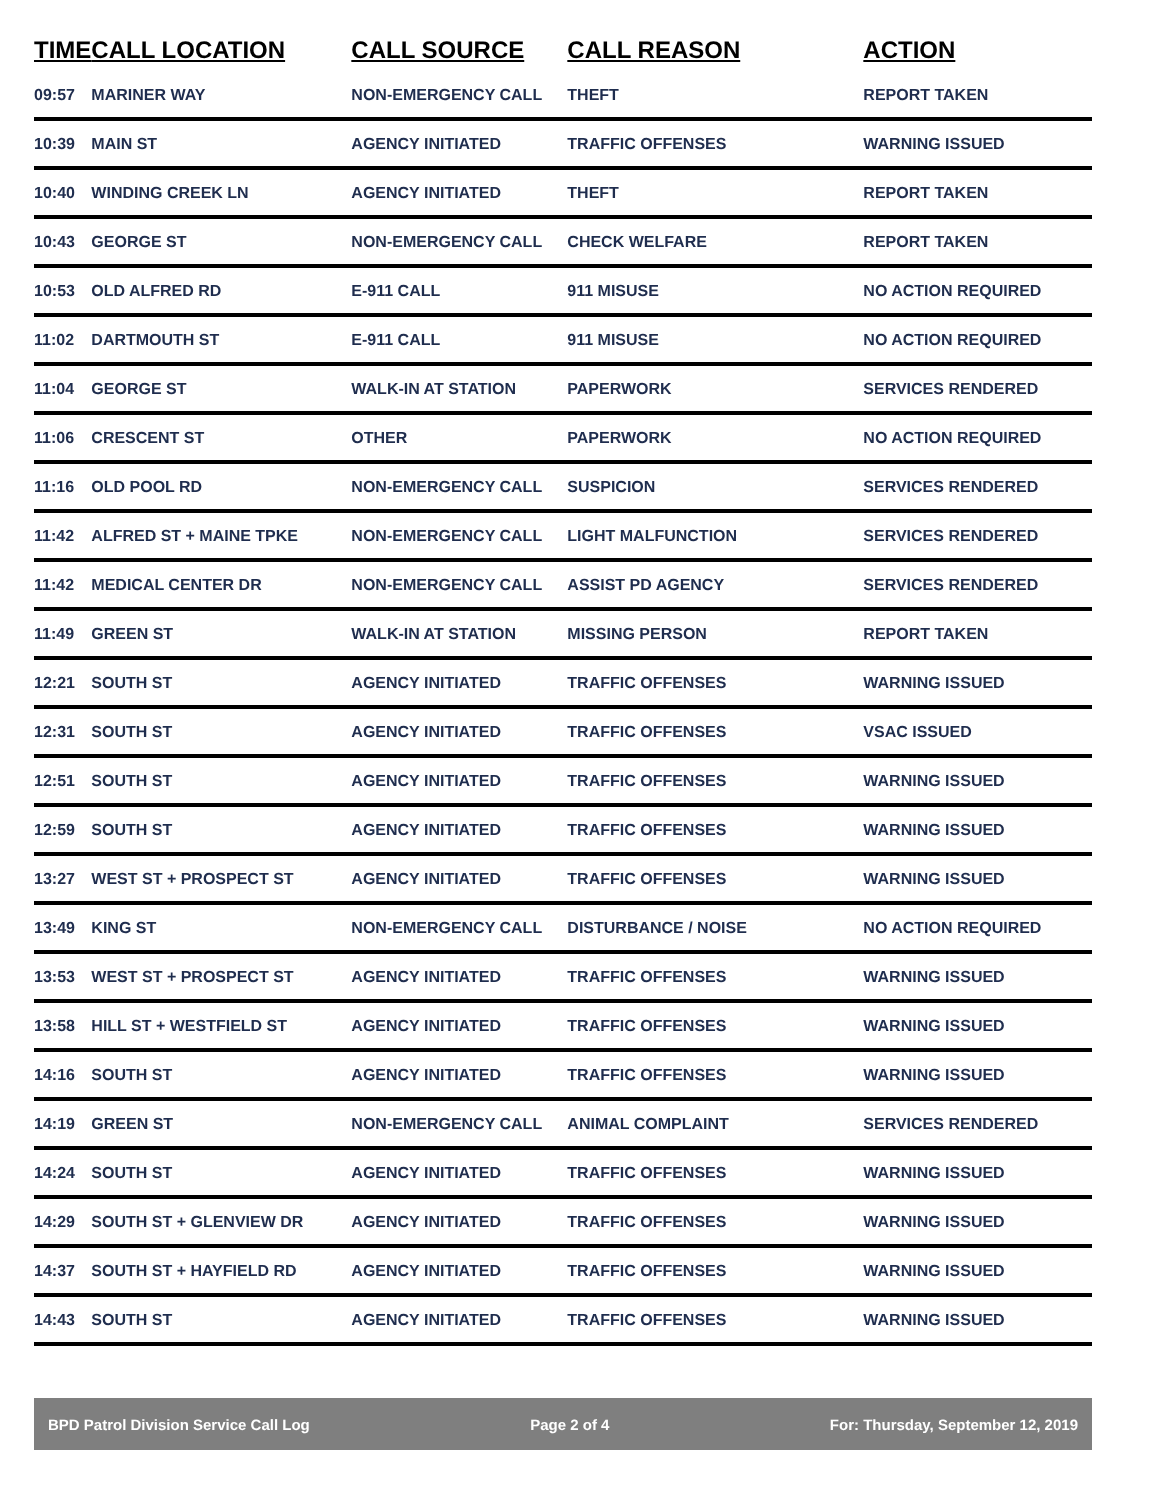| TIME | CALL LOCATION | CALL SOURCE | CALL REASON | ACTION |
| --- | --- | --- | --- | --- |
| 09:57 | MARINER WAY | NON-EMERGENCY CALL | THEFT | REPORT TAKEN |
| 10:39 | MAIN ST | AGENCY INITIATED | TRAFFIC OFFENSES | WARNING ISSUED |
| 10:40 | WINDING CREEK LN | AGENCY INITIATED | THEFT | REPORT TAKEN |
| 10:43 | GEORGE ST | NON-EMERGENCY CALL | CHECK WELFARE | REPORT TAKEN |
| 10:53 | OLD ALFRED RD | E-911 CALL | 911 MISUSE | NO ACTION REQUIRED |
| 11:02 | DARTMOUTH ST | E-911 CALL | 911 MISUSE | NO ACTION REQUIRED |
| 11:04 | GEORGE ST | WALK-IN AT STATION | PAPERWORK | SERVICES RENDERED |
| 11:06 | CRESCENT ST | OTHER | PAPERWORK | NO ACTION REQUIRED |
| 11:16 | OLD POOL RD | NON-EMERGENCY CALL | SUSPICION | SERVICES RENDERED |
| 11:42 | ALFRED ST + MAINE TPKE | NON-EMERGENCY CALL | LIGHT MALFUNCTION | SERVICES RENDERED |
| 11:42 | MEDICAL CENTER DR | NON-EMERGENCY CALL | ASSIST PD AGENCY | SERVICES RENDERED |
| 11:49 | GREEN ST | WALK-IN AT STATION | MISSING PERSON | REPORT TAKEN |
| 12:21 | SOUTH ST | AGENCY INITIATED | TRAFFIC OFFENSES | WARNING ISSUED |
| 12:31 | SOUTH ST | AGENCY INITIATED | TRAFFIC OFFENSES | VSAC ISSUED |
| 12:51 | SOUTH ST | AGENCY INITIATED | TRAFFIC OFFENSES | WARNING ISSUED |
| 12:59 | SOUTH ST | AGENCY INITIATED | TRAFFIC OFFENSES | WARNING ISSUED |
| 13:27 | WEST ST + PROSPECT ST | AGENCY INITIATED | TRAFFIC OFFENSES | WARNING ISSUED |
| 13:49 | KING ST | NON-EMERGENCY CALL | DISTURBANCE / NOISE | NO ACTION REQUIRED |
| 13:53 | WEST ST + PROSPECT ST | AGENCY INITIATED | TRAFFIC OFFENSES | WARNING ISSUED |
| 13:58 | HILL ST + WESTFIELD ST | AGENCY INITIATED | TRAFFIC OFFENSES | WARNING ISSUED |
| 14:16 | SOUTH ST | AGENCY INITIATED | TRAFFIC OFFENSES | WARNING ISSUED |
| 14:19 | GREEN ST | NON-EMERGENCY CALL | ANIMAL COMPLAINT | SERVICES RENDERED |
| 14:24 | SOUTH ST | AGENCY INITIATED | TRAFFIC OFFENSES | WARNING ISSUED |
| 14:29 | SOUTH ST + GLENVIEW DR | AGENCY INITIATED | TRAFFIC OFFENSES | WARNING ISSUED |
| 14:37 | SOUTH ST + HAYFIELD RD | AGENCY INITIATED | TRAFFIC OFFENSES | WARNING ISSUED |
| 14:43 | SOUTH ST | AGENCY INITIATED | TRAFFIC OFFENSES | WARNING ISSUED |
BPD Patrol Division Service Call Log Page 2 of 4 For: Thursday, September 12, 2019